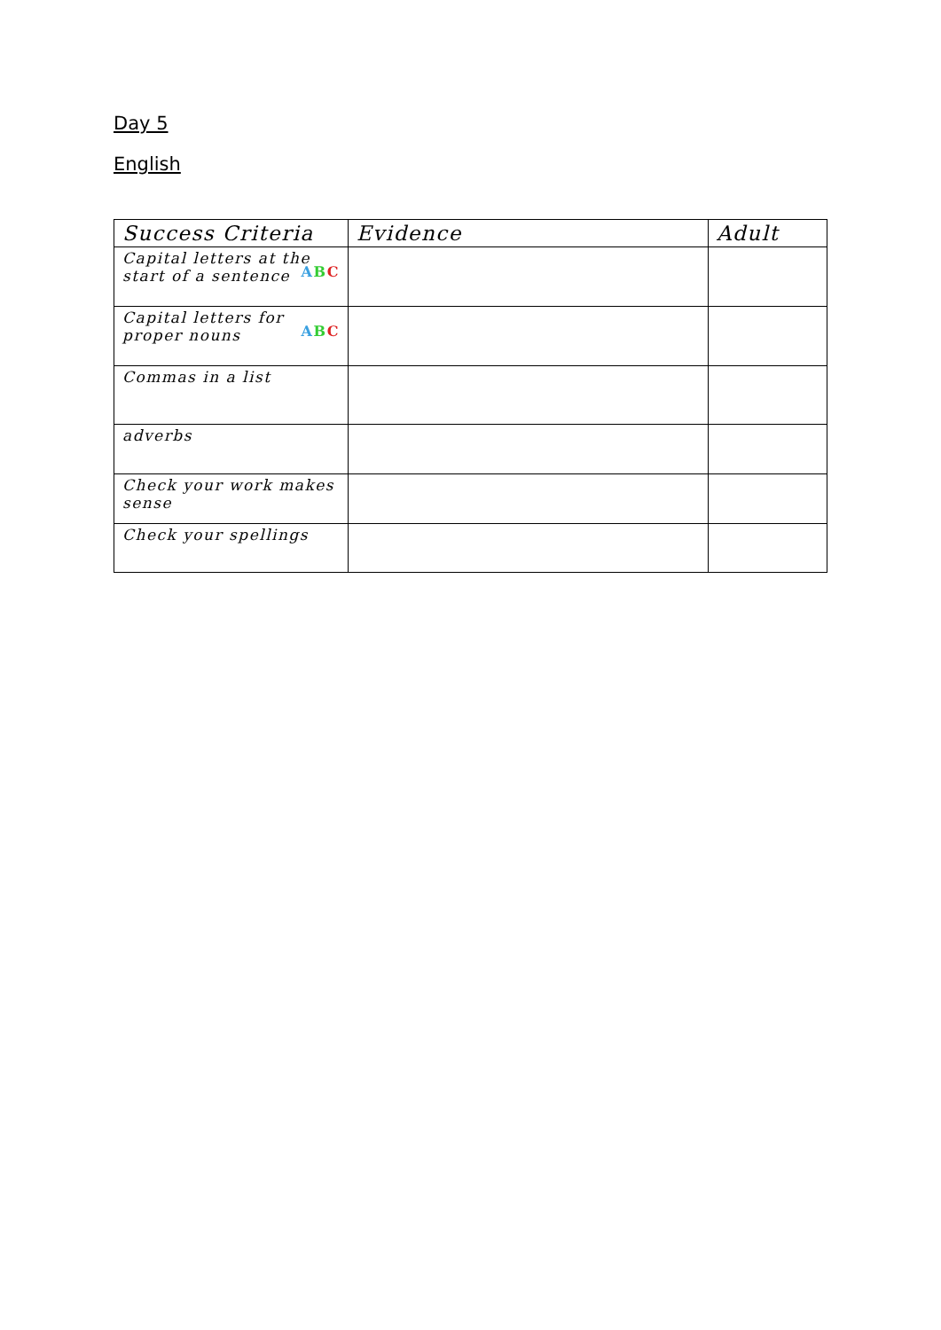Day 5
English
| Success Criteria | Evidence | Adult |
| --- | --- | --- |
| Capital letters at the start of a sentence A B C | | |
| Capital letters for proper nouns A B C | | |
| Commas in a list | | |
| adverbs | | |
| Check your work makes sense | | |
| Check your spellings | | |